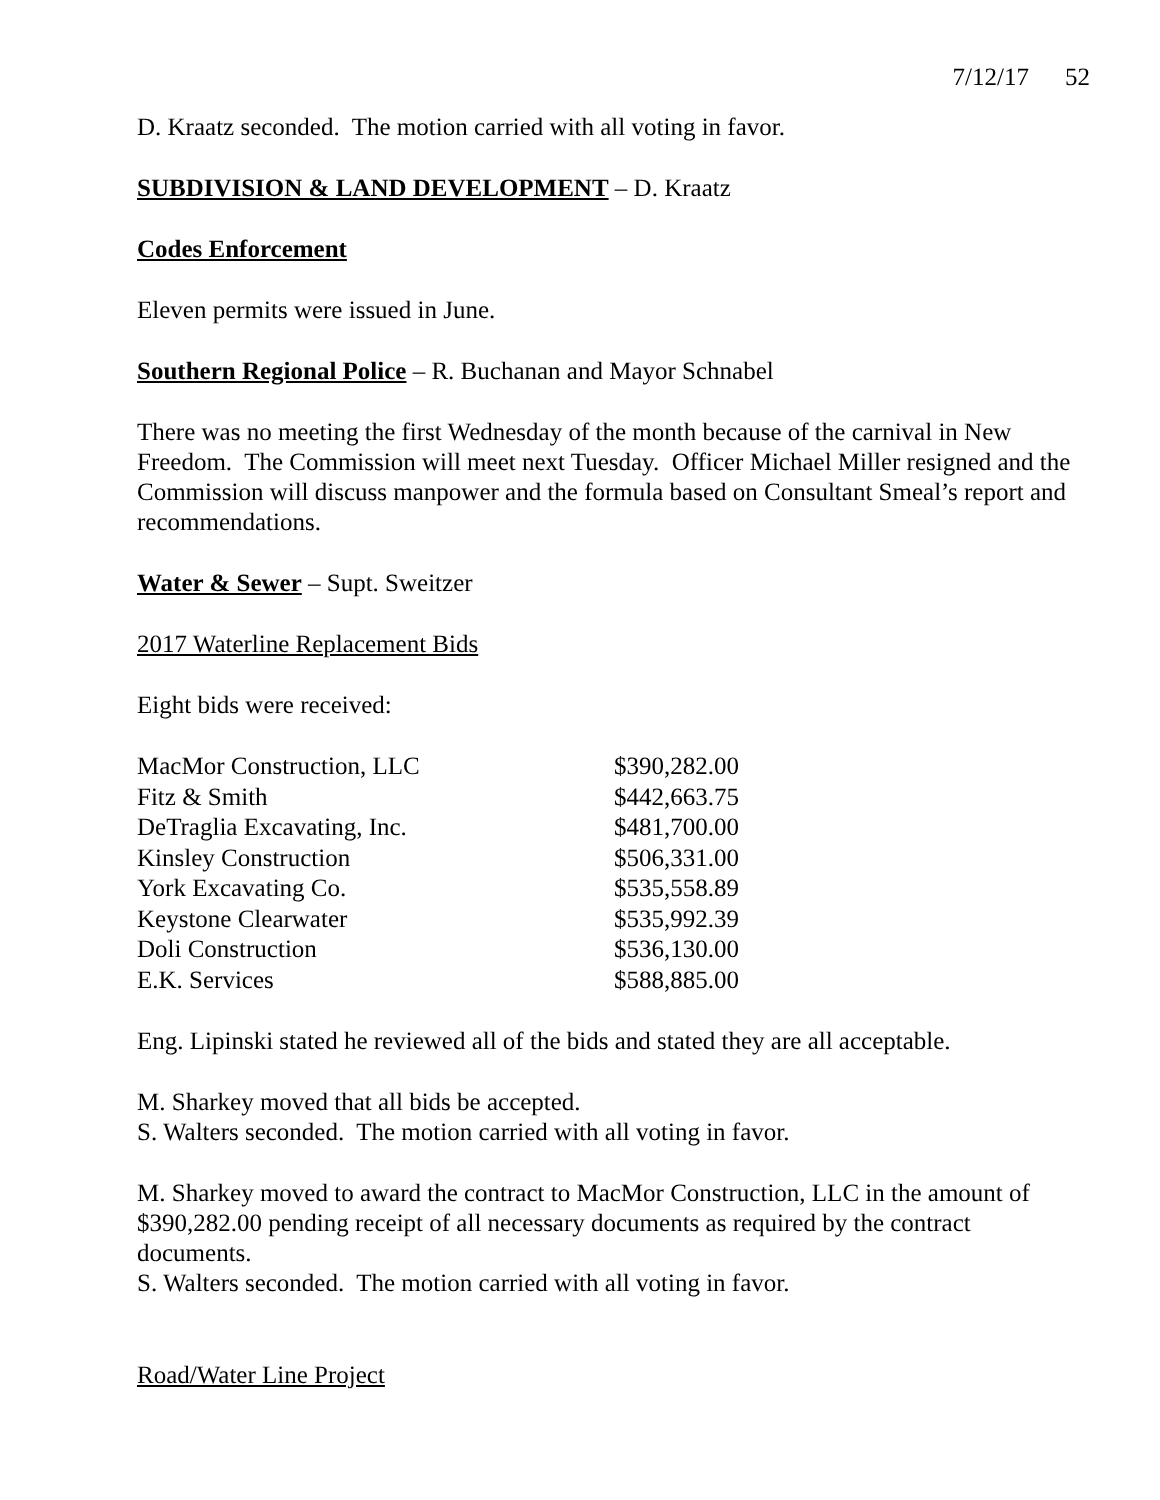7/12/17 52
D. Kraatz seconded. The motion carried with all voting in favor.
SUBDIVISION & LAND DEVELOPMENT – D. Kraatz
Codes Enforcement
Eleven permits were issued in June.
Southern Regional Police – R. Buchanan and Mayor Schnabel
There was no meeting the first Wednesday of the month because of the carnival in New Freedom. The Commission will meet next Tuesday. Officer Michael Miller resigned and the Commission will discuss manpower and the formula based on Consultant Smeal’s report and recommendations.
Water & Sewer – Supt. Sweitzer
2017 Waterline Replacement Bids
Eight bids were received:
| MacMor Construction, LLC | $390,282.00 |
| Fitz & Smith | $442,663.75 |
| DeTraglia Excavating, Inc. | $481,700.00 |
| Kinsley Construction | $506,331.00 |
| York Excavating Co. | $535,558.89 |
| Keystone Clearwater | $535,992.39 |
| Doli Construction | $536,130.00 |
| E.K. Services | $588,885.00 |
Eng. Lipinski stated he reviewed all of the bids and stated they are all acceptable.
M. Sharkey moved that all bids be accepted.
S. Walters seconded. The motion carried with all voting in favor.
M. Sharkey moved to award the contract to MacMor Construction, LLC in the amount of $390,282.00 pending receipt of all necessary documents as required by the contract documents.
S. Walters seconded. The motion carried with all voting in favor.
Road/Water Line Project